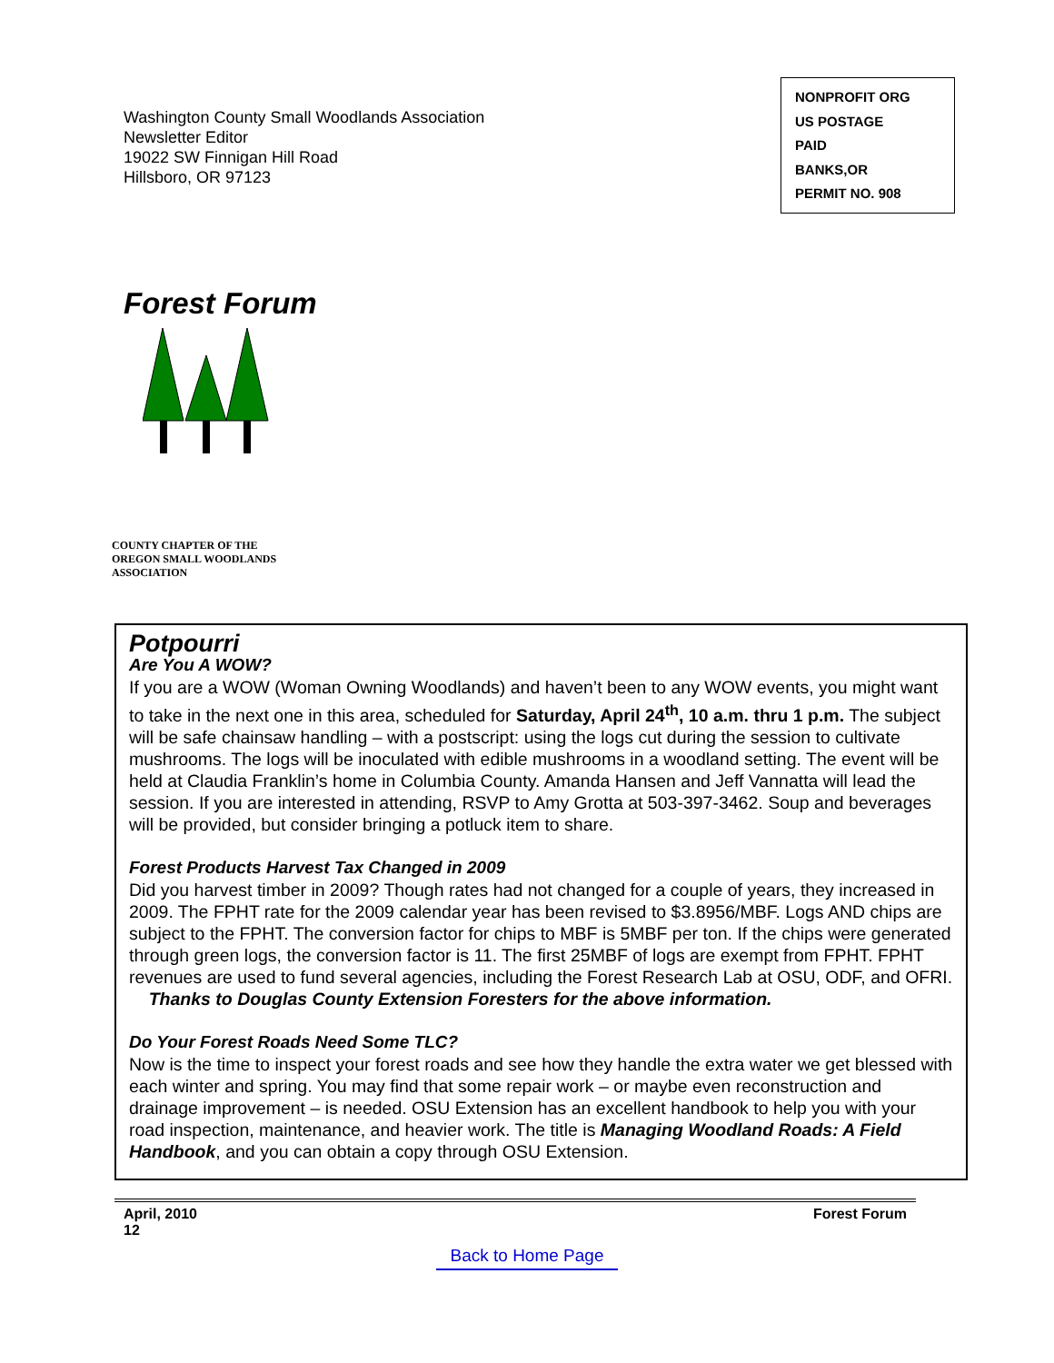Washington County Small Woodlands Association
Newsletter Editor
19022 SW Finnigan Hill Road
Hillsboro, OR 97123
NONPROFIT ORG
US POSTAGE
PAID
BANKS,OR
PERMIT NO. 908
Forest Forum
COUNTY CHAPTER OF THE
OREGON SMALL WOODLANDS
ASSOCIATION
Potpourri
Are You A WOW?
If you are a WOW (Woman Owning Woodlands) and haven’t been to any WOW events, you might want to take in the next one in this area, scheduled for Saturday, April 24<sup>th</sup>, 10 a.m. thru 1 p.m. The subject will be safe chainsaw handling – with a postscript: using the logs cut during the session to cultivate mushrooms. The logs will be inoculated with edible mushrooms in a woodland setting. The event will be held at Claudia Franklin’s home in Columbia County. Amanda Hansen and Jeff Vannatta will lead the session. If you are interested in attending, RSVP to Amy Grotta at 503-397-3462. Soup and beverages will be provided, but consider bringing a potluck item to share.
Forest Products Harvest Tax Changed in 2009
Did you harvest timber in 2009? Though rates had not changed for a couple of years, they increased in 2009. The FPHT rate for the 2009 calendar year has been revised to $3.8956/MBF. Logs AND chips are subject to the FPHT. The conversion factor for chips to MBF is 5MBF per ton. If the chips were generated through green logs, the conversion factor is 11. The first 25MBF of logs are exempt from FPHT. FPHT revenues are used to fund several agencies, including the Forest Research Lab at OSU, ODF, and OFRI. Thanks to Douglas County Extension Foresters for the above information.
Do Your Forest Roads Need Some TLC?
Now is the time to inspect your forest roads and see how they handle the extra water we get blessed with each winter and spring. You may find that some repair work – or maybe even reconstruction and drainage improvement – is needed. OSU Extension has an excellent handbook to help you with your road inspection, maintenance, and heavier work. The title is Managing Woodland Roads: A Field Handbook, and you can obtain a copy through OSU Extension.
April, 2010
12
Forest Forum
Back to Home Page